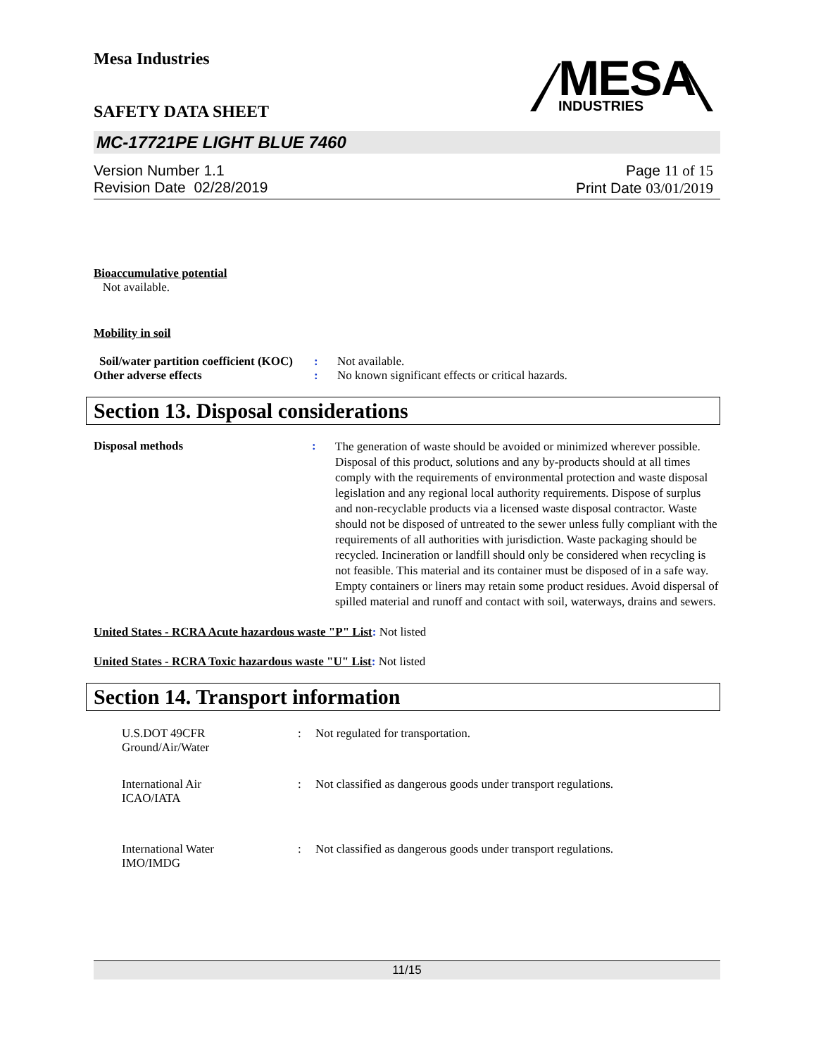Mesa Industries
SAFETY DATA SHEET
MESA
INDUSTRIES
MC-17721PE LIGHT BLUE 7460
Version Number 1.1
Revision Date 02/28/2019
Page 11 of 15
Print Date 03/01/2019
Bioaccumulative potential
Not available.
Mobility in soil
| Soil/water partition coefficient (KOC) | : | Not available. |
| Other adverse effects | : | No known significant effects or critical hazards. |
Section 13. Disposal considerations
| Disposal methods | : | The generation of waste should be avoided or minimized wherever possible. Disposal of this product, solutions and any by-products should at all times comply with the requirements of environmental protection and waste disposal legislation and any regional local authority requirements. Dispose of surplus and non-recyclable products via a licensed waste disposal contractor. Waste should not be disposed of untreated to the sewer unless fully compliant with the requirements of all authorities with jurisdiction. Waste packaging should be recycled. Incineration or landfill should only be considered when recycling is not feasible. This material and its container must be disposed of in a safe way. Empty containers or liners may retain some product residues. Avoid dispersal of spilled material and runoff and contact with soil, waterways, drains and sewers. |
United States - RCRA Acute hazardous waste "P" List: Not listed
United States - RCRA Toxic hazardous waste "U" List: Not listed
Section 14. Transport information
| | U.S.DOT 49CFR Ground/Air/Water | : | Not regulated for transportation. |
| | International Air ICAO/IATA | : | Not classified as dangerous goods under transport regulations. |
| | International Water IMO/IMDG | : | Not classified as dangerous goods under transport regulations. |
11/15